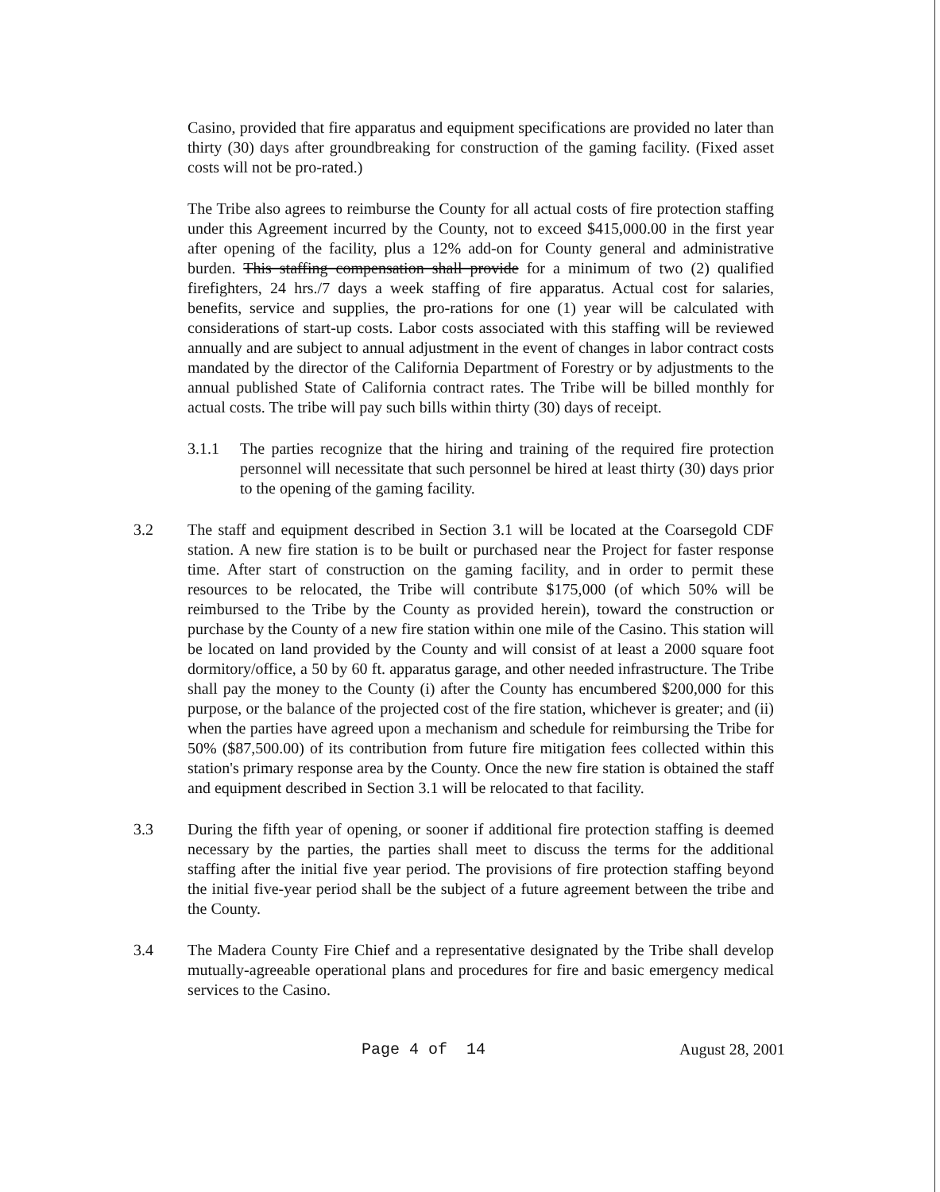Casino, provided that fire apparatus and equipment specifications are provided no later than thirty (30) days after groundbreaking for construction of the gaming facility. (Fixed asset costs will not be pro-rated.)
The Tribe also agrees to reimburse the County for all actual costs of fire protection staffing under this Agreement incurred by the County, not to exceed $415,000.00 in the first year after opening of the facility, plus a 12% add-on for County general and administrative burden. This staffing compensation shall provide for a minimum of two (2) qualified firefighters, 24 hrs./7 days a week staffing of fire apparatus. Actual cost for salaries, benefits, service and supplies, the pro-rations for one (1) year will be calculated with considerations of start-up costs. Labor costs associated with this staffing will be reviewed annually and are subject to annual adjustment in the event of changes in labor contract costs mandated by the director of the California Department of Forestry or by adjustments to the annual published State of California contract rates. The Tribe will be billed monthly for actual costs. The tribe will pay such bills within thirty (30) days of receipt.
3.1.1 The parties recognize that the hiring and training of the required fire protection personnel will necessitate that such personnel be hired at least thirty (30) days prior to the opening of the gaming facility.
3.2 The staff and equipment described in Section 3.1 will be located at the Coarsegold CDF station. A new fire station is to be built or purchased near the Project for faster response time. After start of construction on the gaming facility, and in order to permit these resources to be relocated, the Tribe will contribute $175,000 (of which 50% will be reimbursed to the Tribe by the County as provided herein), toward the construction or purchase by the County of a new fire station within one mile of the Casino. This station will be located on land provided by the County and will consist of at least a 2000 square foot dormitory/office, a 50 by 60 ft. apparatus garage, and other needed infrastructure. The Tribe shall pay the money to the County (i) after the County has encumbered $200,000 for this purpose, or the balance of the projected cost of the fire station, whichever is greater; and (ii) when the parties have agreed upon a mechanism and schedule for reimbursing the Tribe for 50% ($87,500.00) of its contribution from future fire mitigation fees collected within this station's primary response area by the County. Once the new fire station is obtained the staff and equipment described in Section 3.1 will be relocated to that facility.
3.3 During the fifth year of opening, or sooner if additional fire protection staffing is deemed necessary by the parties, the parties shall meet to discuss the terms for the additional staffing after the initial five year period. The provisions of fire protection staffing beyond the initial five-year period shall be the subject of a future agreement between the tribe and the County.
3.4 The Madera County Fire Chief and a representative designated by the Tribe shall develop mutually-agreeable operational plans and procedures for fire and basic emergency medical services to the Casino.
Page 4 of 14 August 28, 2001